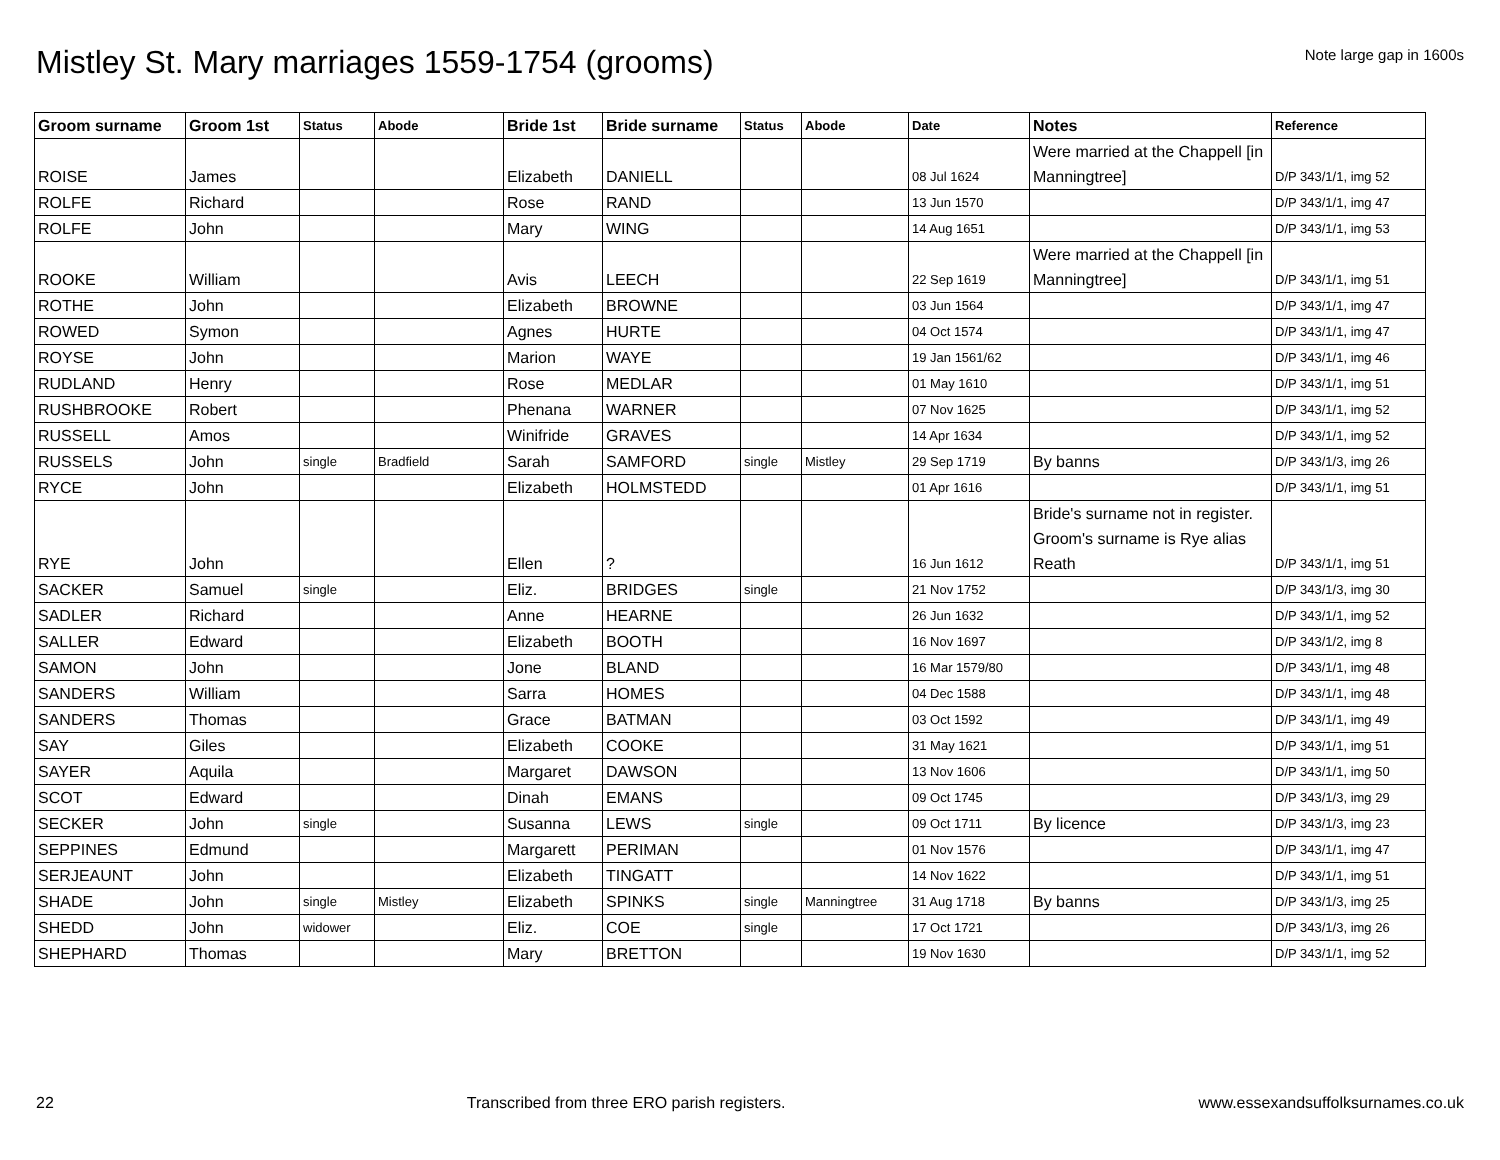Mistley St. Mary marriages 1559-1754 (grooms)
Note large gap in 1600s
| Groom surname | Groom 1st | Status | Abode | Bride 1st | Bride surname | Status | Abode | Date | Notes | Reference |
| --- | --- | --- | --- | --- | --- | --- | --- | --- | --- | --- |
| ROISE | James | | | Elizabeth | DANIELL | | | 08 Jul 1624 | Were married at the Chappell [in Manningtree] | D/P 343/1/1, img 52 |
| ROLFE | Richard | | | Rose | RAND | | | 13 Jun 1570 | | D/P 343/1/1, img 47 |
| ROLFE | John | | | Mary | WING | | | 14 Aug 1651 | | D/P 343/1/1, img 53 |
| ROOKE | William | | | Avis | LEECH | | | 22 Sep 1619 | Were married at the Chappell [in Manningtree] | D/P 343/1/1, img 51 |
| ROTHE | John | | | Elizabeth | BROWNE | | | 03 Jun 1564 | | D/P 343/1/1, img 47 |
| ROWED | Symon | | | Agnes | HURTE | | | 04 Oct 1574 | | D/P 343/1/1, img 47 |
| ROYSE | John | | | Marion | WAYE | | | 19 Jan 1561/62 | | D/P 343/1/1, img 46 |
| RUDLAND | Henry | | | Rose | MEDLAR | | | 01 May 1610 | | D/P 343/1/1, img 51 |
| RUSHBROOKE | Robert | | | Phenana | WARNER | | | 07 Nov 1625 | | D/P 343/1/1, img 52 |
| RUSSELL | Amos | | | Winifride | GRAVES | | | 14 Apr 1634 | | D/P 343/1/1, img 52 |
| RUSSELS | John | single | Bradfield | Sarah | SAMFORD | single | Mistley | 29 Sep 1719 | By banns | D/P 343/1/3, img 26 |
| RYCE | John | | | Elizabeth | HOLMSTEDD | | | 01 Apr 1616 | | D/P 343/1/1, img 51 |
| RYE | John | | | Ellen | ? | | | 16 Jun 1612 | Bride's surname not in register. Groom's surname is Rye alias Reath | D/P 343/1/1, img 51 |
| SACKER | Samuel | single | | Eliz. | BRIDGES | single | | 21 Nov 1752 | | D/P 343/1/3, img 30 |
| SADLER | Richard | | | Anne | HEARNE | | | 26 Jun 1632 | | D/P 343/1/1, img 52 |
| SALLER | Edward | | | Elizabeth | BOOTH | | | 16 Nov 1697 | | D/P 343/1/2, img 8 |
| SAMON | John | | | Jone | BLAND | | | 16 Mar 1579/80 | | D/P 343/1/1, img 48 |
| SANDERS | William | | | Sarra | HOMES | | | 04 Dec 1588 | | D/P 343/1/1, img 48 |
| SANDERS | Thomas | | | Grace | BATMAN | | | 03 Oct 1592 | | D/P 343/1/1, img 49 |
| SAY | Giles | | | Elizabeth | COOKE | | | 31 May 1621 | | D/P 343/1/1, img 51 |
| SAYER | Aquila | | | Margaret | DAWSON | | | 13 Nov 1606 | | D/P 343/1/1, img 50 |
| SCOT | Edward | | | Dinah | EMANS | | | 09 Oct 1745 | | D/P 343/1/3, img 29 |
| SECKER | John | single | | Susanna | LEWS | single | | 09 Oct 1711 | By licence | D/P 343/1/3, img 23 |
| SEPPINES | Edmund | | | Margarett | PERIMAN | | | 01 Nov 1576 | | D/P 343/1/1, img 47 |
| SERJEAUNT | John | | | Elizabeth | TINGATT | | | 14 Nov 1622 | | D/P 343/1/1, img 51 |
| SHADE | John | single | Mistley | Elizabeth | SPINKS | single | Manningtree | 31 Aug 1718 | By banns | D/P 343/1/3, img 25 |
| SHEDD | John | widower | | Eliz. | COE | single | | 17 Oct 1721 | | D/P 343/1/3, img 26 |
| SHEPHARD | Thomas | | | Mary | BRETTON | | | 19 Nov 1630 | | D/P 343/1/1, img 52 |
22 Transcribed from three ERO parish registers. www.essexandsuffolksurnames.co.uk